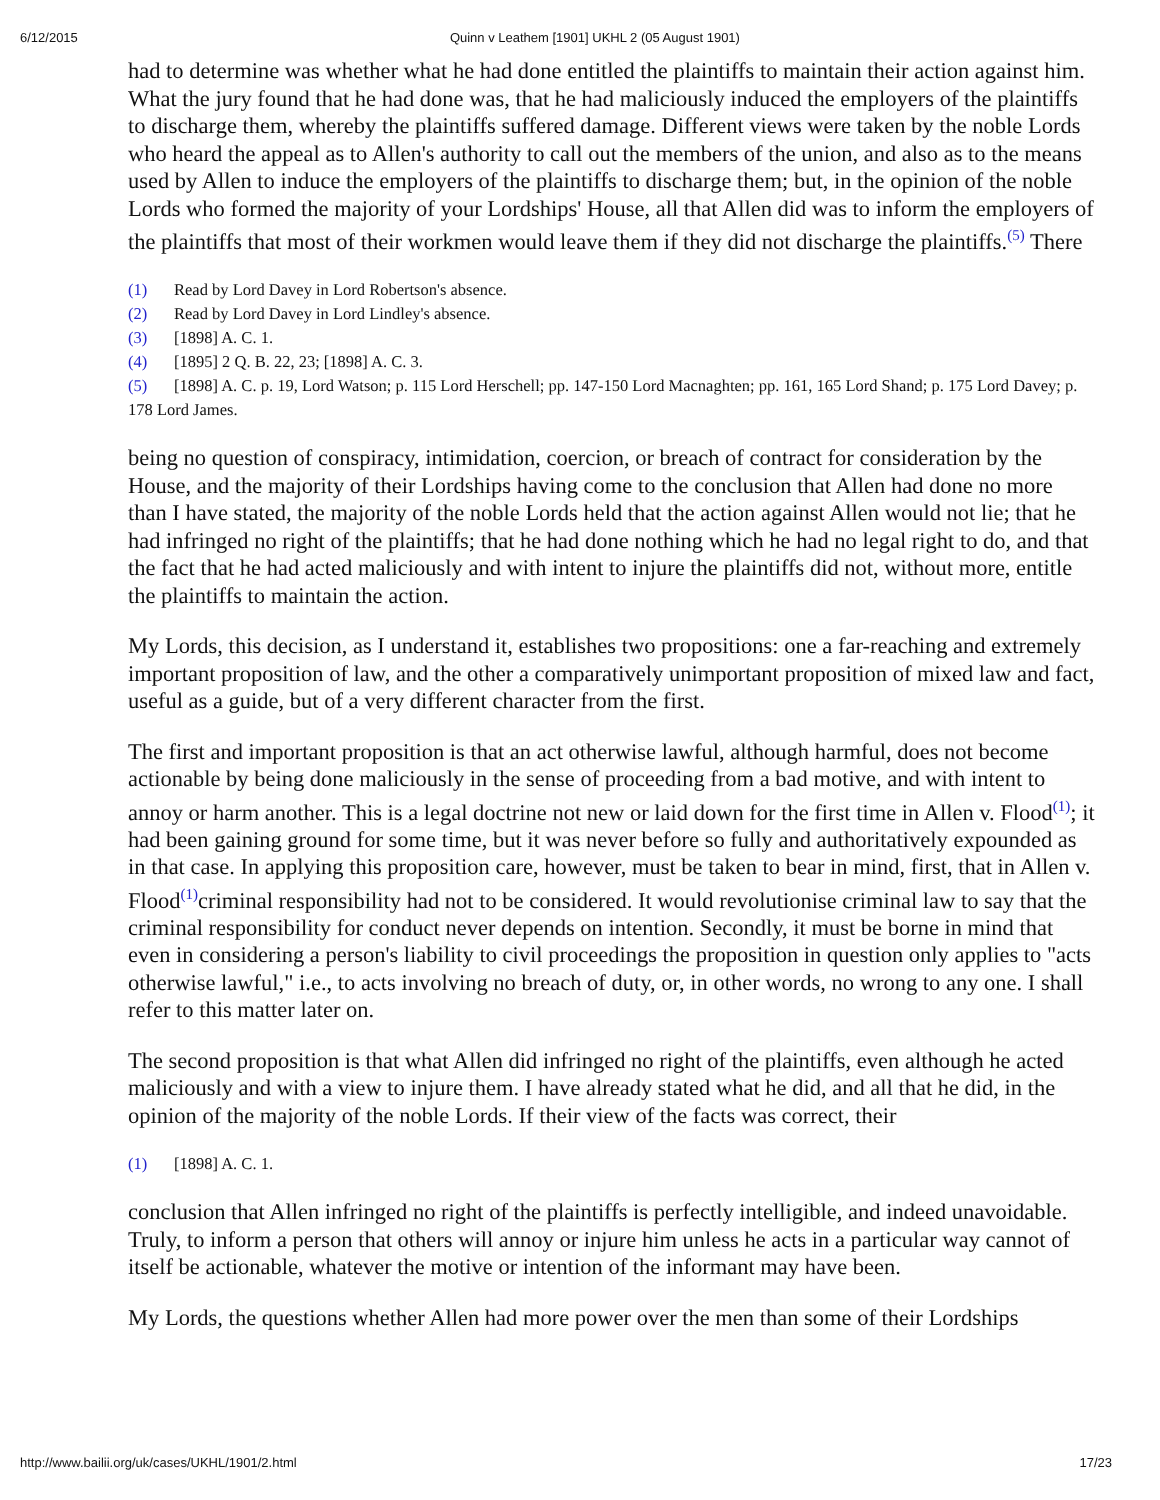6/12/2015 Quinn v Leathem [1901] UKHL 2 (05 August 1901)
had to determine was whether what he had done entitled the plaintiffs to maintain their action against him. What the jury found that he had done was, that he had maliciously induced the employers of the plaintiffs to discharge them, whereby the plaintiffs suffered damage. Different views were taken by the noble Lords who heard the appeal as to Allen's authority to call out the members of the union, and also as to the means used by Allen to induce the employers of the plaintiffs to discharge them; but, in the opinion of the noble Lords who formed the majority of your Lordships' House, all that Allen did was to inform the employers of the plaintiffs that most of their workmen would leave them if they did not discharge the plaintiffs.<sup>(5)</sup> There
(1) Read by Lord Davey in Lord Robertson's absence.
(2) Read by Lord Davey in Lord Lindley's absence.
(3) [1898] A. C. 1.
(4) [1895] 2 Q. B. 22, 23; [1898] A. C. 3.
(5) [1898] A. C. p. 19, Lord Watson; p. 115 Lord Herschell; pp. 147-150 Lord Macnaghten; pp. 161, 165 Lord Shand; p. 175 Lord Davey; p. 178 Lord James.
being no question of conspiracy, intimidation, coercion, or breach of contract for consideration by the House, and the majority of their Lordships having come to the conclusion that Allen had done no more than I have stated, the majority of the noble Lords held that the action against Allen would not lie; that he had infringed no right of the plaintiffs; that he had done nothing which he had no legal right to do, and that the fact that he had acted maliciously and with intent to injure the plaintiffs did not, without more, entitle the plaintiffs to maintain the action.
My Lords, this decision, as I understand it, establishes two propositions: one a far-reaching and extremely important proposition of law, and the other a comparatively unimportant proposition of mixed law and fact, useful as a guide, but of a very different character from the first.
The first and important proposition is that an act otherwise lawful, although harmful, does not become actionable by being done maliciously in the sense of proceeding from a bad motive, and with intent to annoy or harm another. This is a legal doctrine not new or laid down for the first time in Allen v. Flood<sup>(1)</sup>; it had been gaining ground for some time, but it was never before so fully and authoritatively expounded as in that case. In applying this proposition care, however, must be taken to bear in mind, first, that in Allen v. Flood<sup>(1)</sup>criminal responsibility had not to be considered. It would revolutionise criminal law to say that the criminal responsibility for conduct never depends on intention. Secondly, it must be borne in mind that even in considering a person's liability to civil proceedings the proposition in question only applies to "acts otherwise lawful," i.e., to acts involving no breach of duty, or, in other words, no wrong to any one. I shall refer to this matter later on.
The second proposition is that what Allen did infringed no right of the plaintiffs, even although he acted maliciously and with a view to injure them. I have already stated what he did, and all that he did, in the opinion of the majority of the noble Lords. If their view of the facts was correct, their
(1) [1898] A. C. 1.
conclusion that Allen infringed no right of the plaintiffs is perfectly intelligible, and indeed unavoidable. Truly, to inform a person that others will annoy or injure him unless he acts in a particular way cannot of itself be actionable, whatever the motive or intention of the informant may have been.
My Lords, the questions whether Allen had more power over the men than some of their Lordships
http://www.bailii.org/uk/cases/UKHL/1901/2.html 17/23